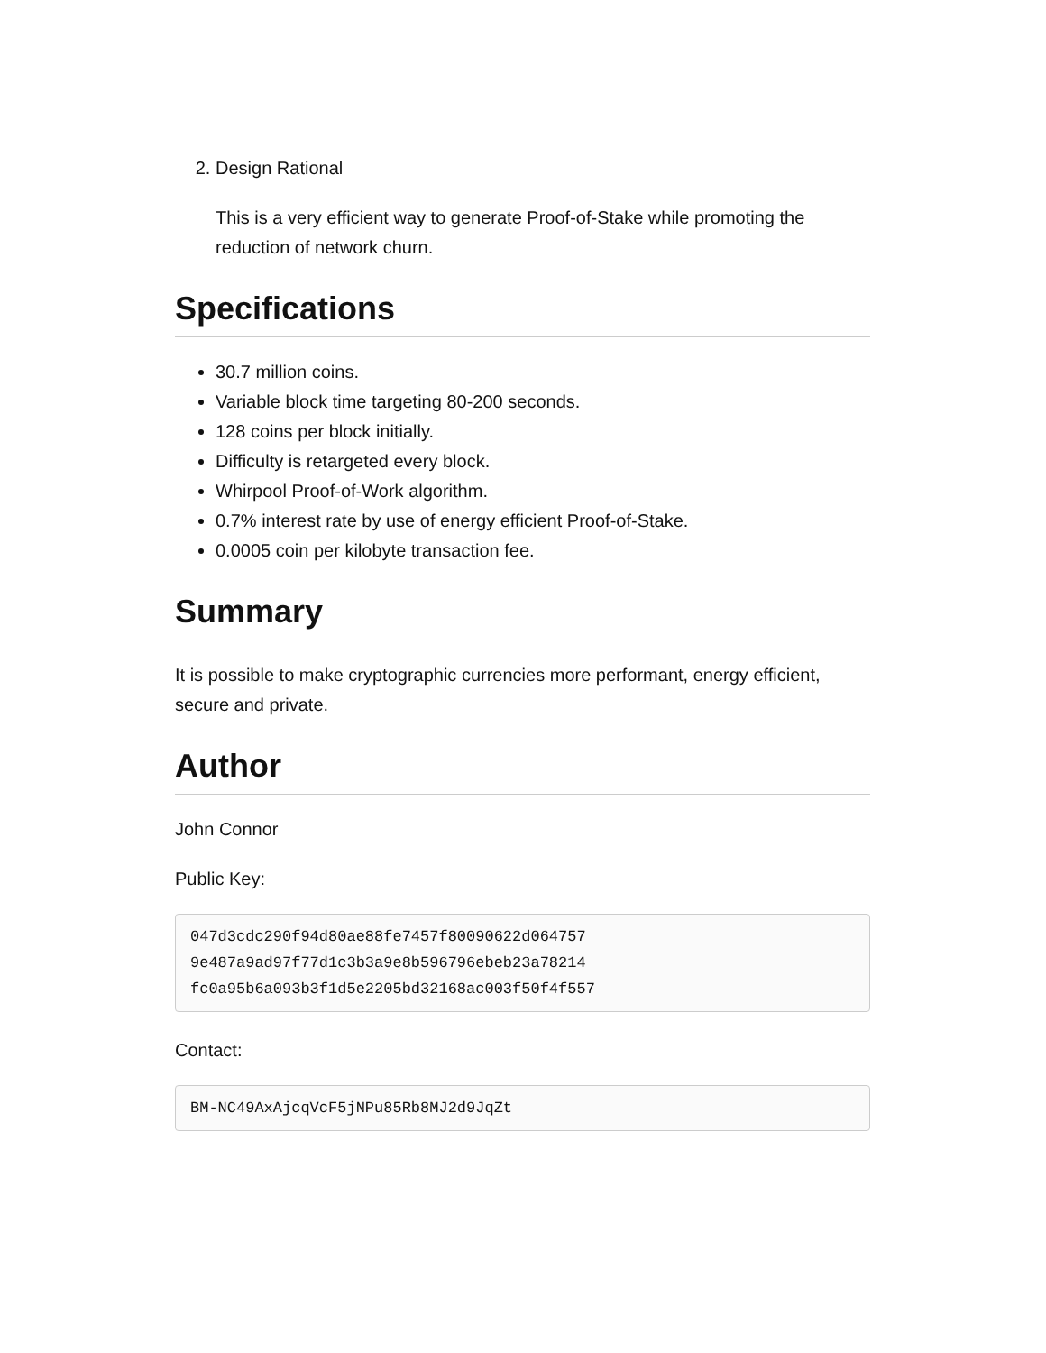2. Design Rational
This is a very efficient way to generate Proof-of-Stake while promoting the reduction of network churn.
Specifications
30.7 million coins.
Variable block time targeting 80-200 seconds.
128 coins per block initially.
Difficulty is retargeted every block.
Whirpool Proof-of-Work algorithm.
0.7% interest rate by use of energy efficient Proof-of-Stake.
0.0005 coin per kilobyte transaction fee.
Summary
It is possible to make cryptographic currencies more performant, energy efficient, secure and private.
Author
John Connor
Public Key:
047d3cdc290f94d80ae88fe7457f80090622d064757
9e487a9ad97f77d1c3b3a9e8b596796ebeb23a78214
fc0a95b6a093b3f1d5e2205bd32168ac003f50f4f557
Contact:
BM-NC49AxAjcqVcF5jNPu85Rb8MJ2d9JqZt